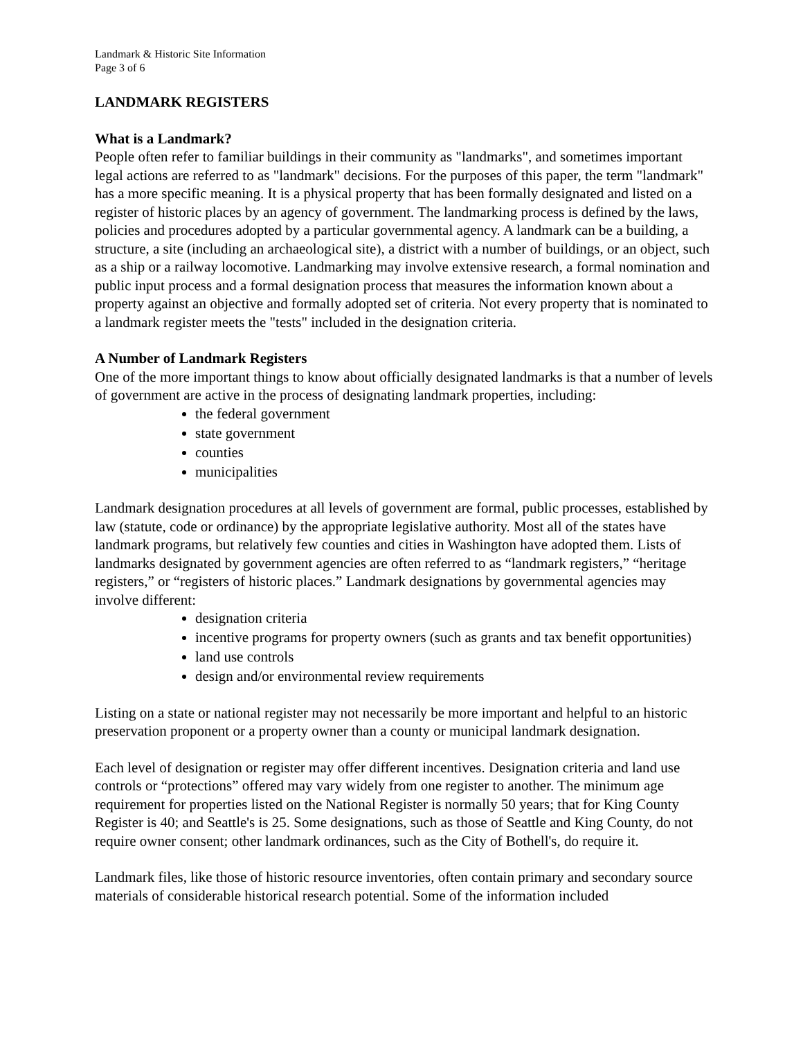Landmark & Historic Site Information
Page 3 of 6
LANDMARK REGISTERS
What is a Landmark?
People often refer to familiar buildings in their community as "landmarks", and sometimes important legal actions are referred to as "landmark" decisions. For the purposes of this paper, the term "landmark" has a more specific meaning. It is a physical property that has been formally designated and listed on a register of historic places by an agency of government. The landmarking process is defined by the laws, policies and procedures adopted by a particular governmental agency. A landmark can be a building, a structure, a site (including an archaeological site), a district with a number of buildings, or an object, such as a ship or a railway locomotive. Landmarking may involve extensive research, a formal nomination and public input process and a formal designation process that measures the information known about a property against an objective and formally adopted set of criteria. Not every property that is nominated to a landmark register meets the "tests" included in the designation criteria.
A Number of Landmark Registers
One of the more important things to know about officially designated landmarks is that a number of levels of government are active in the process of designating landmark properties, including:
the federal government
state government
counties
municipalities
Landmark designation procedures at all levels of government are formal, public processes, established by law (statute, code or ordinance) by the appropriate legislative authority. Most all of the states have landmark programs, but relatively few counties and cities in Washington have adopted them. Lists of landmarks designated by government agencies are often referred to as “landmark registers,” “heritage registers,” or “registers of historic places.” Landmark designations by governmental agencies may involve different:
designation criteria
incentive programs for property owners (such as grants and tax benefit opportunities)
land use controls
design and/or environmental review requirements
Listing on a state or national register may not necessarily be more important and helpful to an historic preservation proponent or a property owner than a county or municipal landmark designation.
Each level of designation or register may offer different incentives. Designation criteria and land use controls or “protections” offered may vary widely from one register to another. The minimum age requirement for properties listed on the National Register is normally 50 years; that for King County Register is 40; and Seattle's is 25. Some designations, such as those of Seattle and King County, do not require owner consent; other landmark ordinances, such as the City of Bothell's, do require it.
Landmark files, like those of historic resource inventories, often contain primary and secondary source materials of considerable historical research potential. Some of the information included